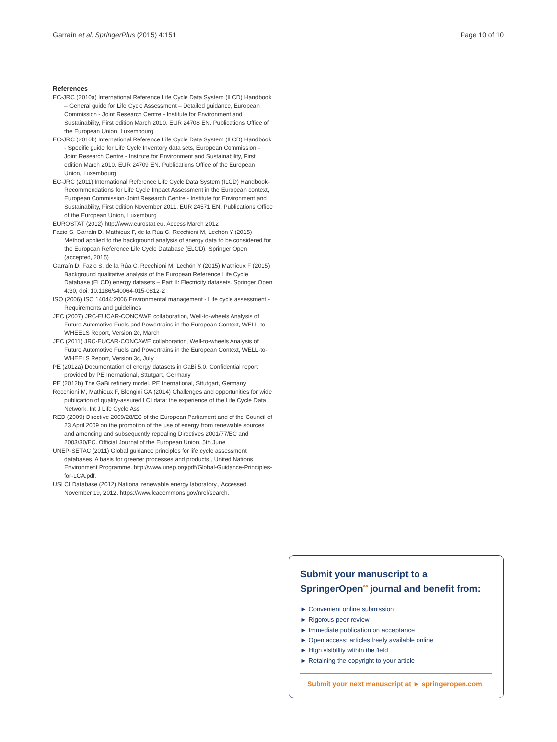Garraín et al. SpringerPlus (2015) 4:151 Page 10 of 10
References
EC-JRC (2010a) International Reference Life Cycle Data System (ILCD) Handbook – General guide for Life Cycle Assessment – Detailed guidance, European Commission - Joint Research Centre - Institute for Environment and Sustainability, First edition March 2010. EUR 24708 EN. Publications Office of the European Union, Luxembourg
EC-JRC (2010b) International Reference Life Cycle Data System (ILCD) Handbook - Specific guide for Life Cycle Inventory data sets, European Commission - Joint Research Centre - Institute for Environment and Sustainability, First edition March 2010. EUR 24709 EN. Publications Office of the European Union, Luxembourg
EC-JRC (2011) International Reference Life Cycle Data System (ILCD) Handbook- Recommendations for Life Cycle Impact Assessment in the European context, European Commission-Joint Research Centre - Institute for Environment and Sustainability, First edition November 2011. EUR 24571 EN. Publications Office of the European Union, Luxemburg
EUROSTAT (2012) http://www.eurostat.eu. Access March 2012
Fazio S, Garraín D, Mathieux F, de la Rúa C, Recchioni M, Lechón Y (2015) Method applied to the background analysis of energy data to be considered for the European Reference Life Cycle Database (ELCD). Springer Open (accepted, 2015)
Garraín D, Fazio S, de la Rúa C, Recchioni M, Lechón Y (2015) Mathieux F (2015) Background qualitative analysis of the European Reference Life Cycle Database (ELCD) energy datasets – Part II: Electricity datasets. Springer Open 4:30, doi: 10.1186/s40064-015-0812-2
ISO (2006) ISO 14044:2006 Environmental management - Life cycle assessment - Requirements and guidelines
JEC (2007) JRC-EUCAR-CONCAWE collaboration, Well-to-wheels Analysis of Future Automotive Fuels and Powertrains in the European Context, WELL-to-WHEELS Report, Version 2c, March
JEC (2011) JRC-EUCAR-CONCAWE collaboration, Well-to-wheels Analysis of Future Automotive Fuels and Powertrains in the European Context, WELL-to-WHEELS Report, Version 3c, July
PE (2012a) Documentation of energy datasets in GaBi 5.0. Confidential report provided by PE Inernational, Sttutgart, Germany
PE (2012b) The GaBi refinery model. PE Inernational, Sttutgart, Germany
Recchioni M, Mathieux F, Blengini GA (2014) Challenges and opportunities for wide publication of quality-assured LCI data: the experience of the Life Cycle Data Network. Int J Life Cycle Ass
RED (2009) Directive 2009/28/EC of the European Parliament and of the Council of 23 April 2009 on the promotion of the use of energy from renewable sources and amending and subsequently repealing Directives 2001/77/EC and 2003/30/EC. Official Journal of the European Union, 5th June
UNEP-SETAC (2011) Global guidance principles for life cycle assessment databases. A basis for greener processes and products., United Nations Environment Programme. http://www.unep.org/pdf/Global-Guidance-Principles-for-LCA.pdf.
USLCI Database (2012) National renewable energy laboratory., Accessed November 19, 2012. https://www.lcacommons.gov/nrel/search.
Submit your manuscript to a SpringerOpen<sup>⚯</sup> journal and benefit from:
► Convenient online submission
► Rigorous peer review
► Immediate publication on acceptance
► Open access: articles freely available online
► High visibility within the field
► Retaining the copyright to your article
Submit your next manuscript at ► springeropen.com